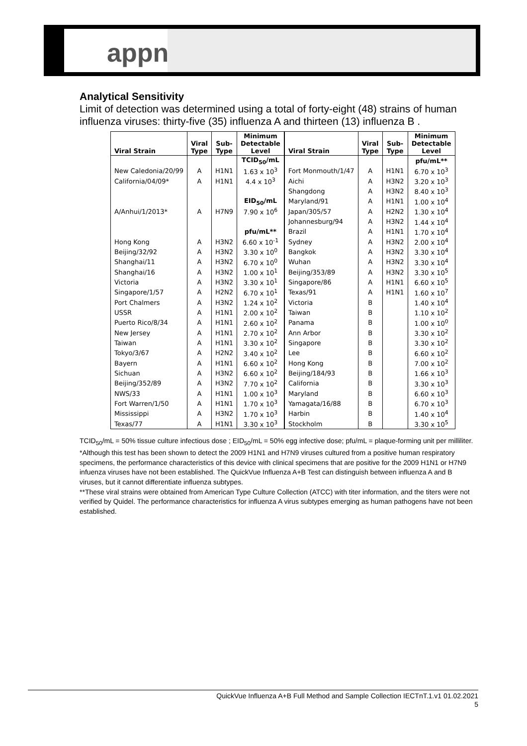appn
Analytical Sensitivity
Limit of detection was determined using a total of forty-eight (48) strains of human influenza viruses: thirty-five (35) influenza A and thirteen (13) influenza B .
| Viral Strain | Viral Type | Sub- Type | Minimum Detectable Level | Viral Strain | Viral Type | Sub- Type | Minimum Detectable Level |
| --- | --- | --- | --- | --- | --- | --- | --- |
| | | | TCID<sub>50</sub>/mL | | | | pfu/mL** |
| New Caledonia/20/99 | A | H1N1 | 1.63 x 10<sup>3</sup> | Fort Monmouth/1/47 | A | H1N1 | 6.70 x 10<sup>3</sup> |
| California/04/09* | A | H1N1 | 4.4 x 10<sup>3</sup> | Aichi | A | H3N2 | 3.20 x 10<sup>3</sup> |
| | | | | Shangdong | A | H3N2 | 8.40 x 10<sup>3</sup> |
| | | | EID<sub>50</sub>/mL | Maryland/91 | A | H1N1 | 1.00 x 10<sup>4</sup> |
| A/Anhui/1/2013* | A | H7N9 | 7.90 x 10<sup>6</sup> | Japan/305/57 | A | H2N2 | 1.30 x 10<sup>4</sup> |
| | | | | Johannesburg/94 | A | H3N2 | 1.44 x 10<sup>4</sup> |
| | | | pfu/mL** | Brazil | A | H1N1 | 1.70 x 10<sup>4</sup> |
| Hong Kong | A | H3N2 | 6.60 x 10<sup>-1</sup> | Sydney | A | H3N2 | 2.00 x 10<sup>4</sup> |
| Beijing/32/92 | A | H3N2 | 3.30 x 10<sup>0</sup> | Bangkok | A | H3N2 | 3.30 x 10<sup>4</sup> |
| Shanghai/11 | A | H3N2 | 6.70 x 10<sup>0</sup> | Wuhan | A | H3N2 | 3.30 x 10<sup>4</sup> |
| Shanghai/16 | A | H3N2 | 1.00 x 10<sup>1</sup> | Beijing/353/89 | A | H3N2 | 3.30 x 10<sup>5</sup> |
| Victoria | A | H3N2 | 3.30 x 10<sup>1</sup> | Singapore/86 | A | H1N1 | 6.60 x 10<sup>5</sup> |
| Singapore/1/57 | A | H2N2 | 6.70 x 10<sup>1</sup> | Texas/91 | A | H1N1 | 1.60 x 10<sup>7</sup> |
| Port Chalmers | A | H3N2 | 1.24 x 10<sup>2</sup> | Victoria | B | | 1.40 x 10<sup>4</sup> |
| USSR | A | H1N1 | 2.00 x 10<sup>2</sup> | Taiwan | B | | 1.10 x 10<sup>2</sup> |
| Puerto Rico/8/34 | A | H1N1 | 2.60 x 10<sup>2</sup> | Panama | B | | 1.00 x 10<sup>0</sup> |
| New Jersey | A | H1N1 | 2.70 x 10<sup>2</sup> | Ann Arbor | B | | 3.30 x 10<sup>2</sup> |
| Taiwan | A | H1N1 | 3.30 x 10<sup>2</sup> | Singapore | B | | 3.30 x 10<sup>2</sup> |
| Tokyo/3/67 | A | H2N2 | 3.40 x 10<sup>2</sup> | Lee | B | | 6.60 x 10<sup>2</sup> |
| Bayern | A | H1N1 | 6.60 x 10<sup>2</sup> | Hong Kong | B | | 7.00 x 10<sup>2</sup> |
| Sichuan | A | H3N2 | 6.60 x 10<sup>2</sup> | Beijing/184/93 | B | | 1.66 x 10<sup>3</sup> |
| Beijing/352/89 | A | H3N2 | 7.70 x 10<sup>2</sup> | California | B | | 3.30 x 10<sup>3</sup> |
| NWS/33 | A | H1N1 | 1.00 x 10<sup>3</sup> | Maryland | B | | 6.60 x 10<sup>3</sup> |
| Fort Warren/1/50 | A | H1N1 | 1.70 x 10<sup>3</sup> | Yamagata/16/88 | B | | 6.70 x 10<sup>3</sup> |
| Mississippi | A | H3N2 | 1.70 x 10<sup>3</sup> | Harbin | B | | 1.40 x 10<sup>4</sup> |
| Texas/77 | A | H1N1 | 3.30 x 10<sup>3</sup> | Stockholm | B | | 3.30 x 10<sup>5</sup> |
TCID<sub>50</sub>/mL = 50% tissue culture infectious dose ; EID<sub>50</sub>/mL = 50% egg infective dose; pfu/mL = plaque-forming unit per milliliter.
*Although this test has been shown to detect the 2009 H1N1 and H7N9 viruses cultured from a positive human respiratory specimens, the performance characteristics of this device with clinical specimens that are positive for the 2009 H1N1 or H7N9 infuenza viruses have not been established. The QuickVue Influenza A+B Test can distinguish between influenza A and B viruses, but it cannot differentiate influenza subtypes.
**These viral strains were obtained from American Type Culture Collection (ATCC) with titer information, and the titers were not verified by Quidel. The performance characteristics for influenza A virus subtypes emerging as human pathogens have not been established.
QuickVue Influenza A+B Full Method and Sample Collection IECTnT.1.v1 01.02.2021
5